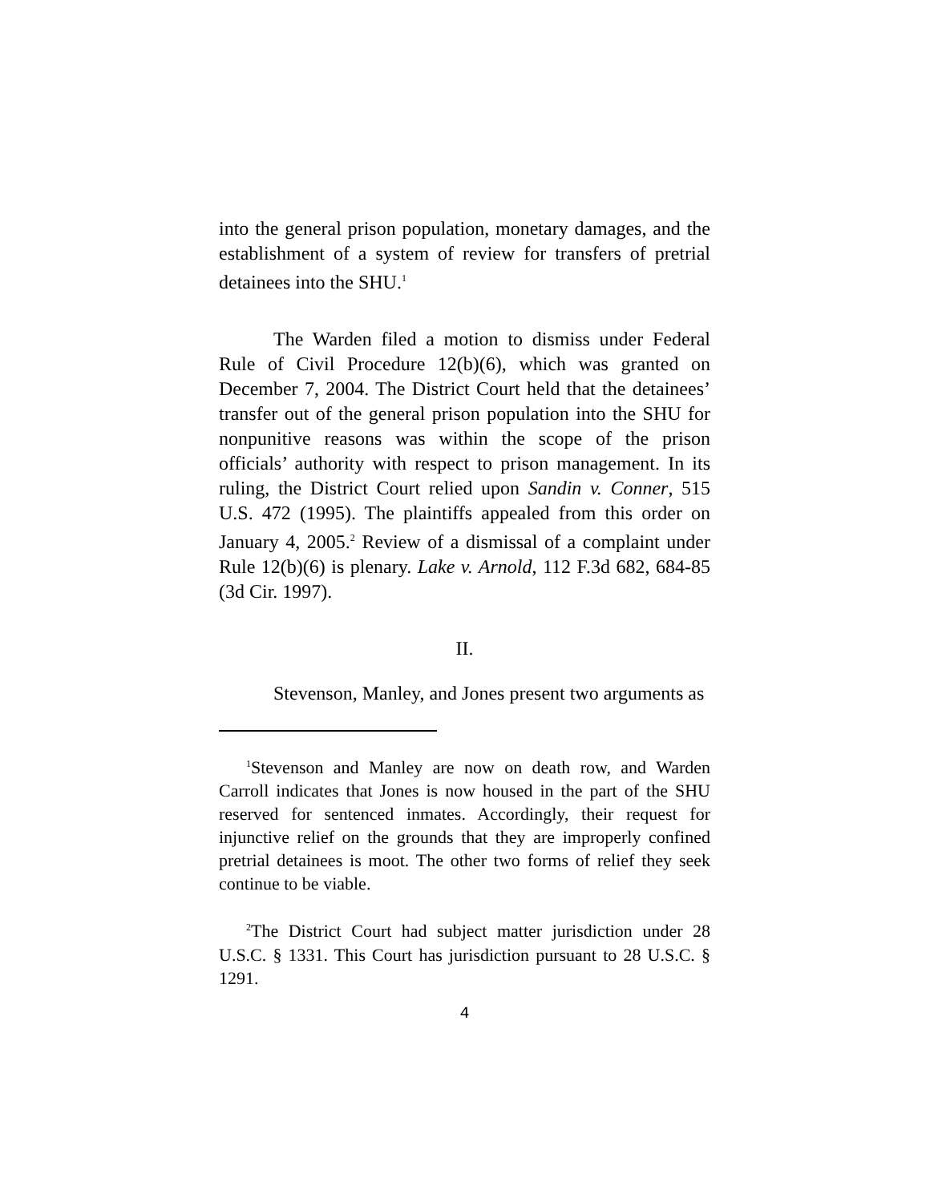into the general prison population, monetary damages, and the establishment of a system of review for transfers of pretrial detainees into the SHU.<sup>1</sup>
The Warden filed a motion to dismiss under Federal Rule of Civil Procedure 12(b)(6), which was granted on December 7, 2004. The District Court held that the detainees’ transfer out of the general prison population into the SHU for nonpunitive reasons was within the scope of the prison officials’ authority with respect to prison management. In its ruling, the District Court relied upon Sandin v. Conner, 515 U.S. 472 (1995). The plaintiffs appealed from this order on January 4, 2005.<sup>2</sup> Review of a dismissal of a complaint under Rule 12(b)(6) is plenary. Lake v. Arnold, 112 F.3d 682, 684-85 (3d Cir. 1997).
II.
Stevenson, Manley, and Jones present two arguments as
<sup>1</sup> Stevenson and Manley are now on death row, and Warden Carroll indicates that Jones is now housed in the part of the SHU reserved for sentenced inmates. Accordingly, their request for injunctive relief on the grounds that they are improperly confined pretrial detainees is moot. The other two forms of relief they seek continue to be viable.
<sup>2</sup> The District Court had subject matter jurisdiction under 28 U.S.C. § 1331. This Court has jurisdiction pursuant to 28 U.S.C. § 1291.
4